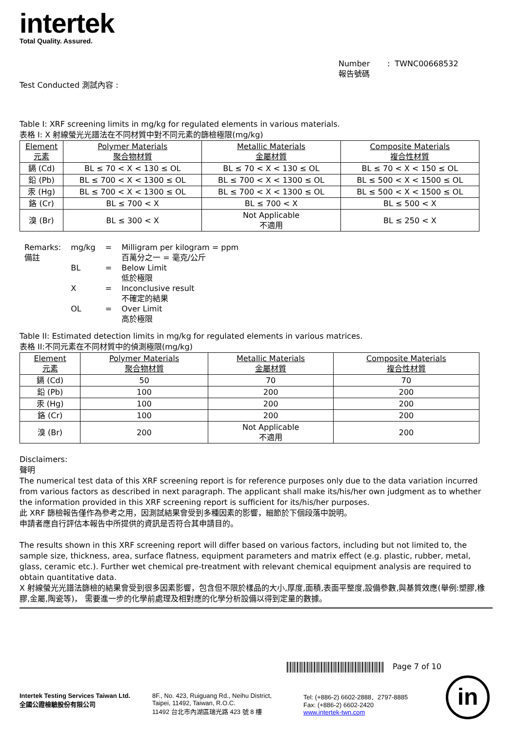intertek
Total Quality. Assured.
Number : TWNC00668532
報告號碼
Test Conducted 測試內容 :
Table I: XRF screening limits in mg/kg for regulated elements in various materials.
表格 I: X 射線螢光光譜法在不同材質中對不同元素的篩檢極限(mg/kg)
| Element 元素 | Polymer Materials 聚合物材質 | Metallic Materials 金屬材質 | Composite Materials 複合性材質 |
| 鎘 (Cd) | BL ≤ 70 < X < 130 ≤ OL | BL ≤ 70 < X < 130 ≤ OL | BL ≤ 70 < X < 150 ≤ OL |
| 鉛 (Pb) | BL ≤ 700 < X < 1300 ≤ OL | BL ≤ 700 < X < 1300 ≤ OL | BL ≤ 500 < X < 1500 ≤ OL |
| 汞 (Hg) | BL ≤ 700 < X < 1300 ≤ OL | BL ≤ 700 < X < 1300 ≤ OL | BL ≤ 500 < X < 1500 ≤ OL |
| 鉻 (Cr) | BL ≤ 700 < X | BL ≤ 700 < X | BL ≤ 500 < X |
| 溴 (Br) | BL ≤ 300 < X | Not Applicable 不適用 | BL ≤ 250 < X |
| Remarks: 備註 | mg/kg | = | Milligram per kilogram = ppm 百萬分之一 = 毫克/公斤 |
| | BL | = | Below Limit 低於極限 |
| | X | = | Inconclusive result 不確定的結果 |
| | OL | = | Over Limit 高於極限 |
Table II: Estimated detection limits in mg/kg for regulated elements in various matrices.
表格 II:不同元素在不同材質中的偵測極限(mg/kg)
| Element 元素 | Polymer Materials 聚合物材質 | Metallic Materials 金屬材質 | Composite Materials 複合性材質 |
| 鎘 (Cd) | 50 | 70 | 70 |
| 鉛 (Pb) | 100 | 200 | 200 |
| 汞 (Hg) | 100 | 200 | 200 |
| 鉻 (Cr) | 100 | 200 | 200 |
| 溴 (Br) | 200 | Not Applicable 不適用 | 200 |
Disclaimers:
聲明
The numerical test data of this XRF screening report is for reference purposes only due to the data variation incurred from various factors as described in next paragraph. The applicant shall make its/his/her own judgment as to whether the information provided in this XRF screening report is sufficient for its/his/her purposes.
此 XRF 篩檢報告僅作為參考之用，因測試結果會受到多種因素的影響，細節於下個段落中說明。
申請者應自行評估本報告中所提供的資訊是否符合其申請目的。
The results shown in this XRF screening report will differ based on various factors, including but not limited to, the sample size, thickness, area, surface flatness, equipment parameters and matrix effect (e.g. plastic, rubber, metal, glass, ceramic etc.). Further wet chemical pre-treatment with relevant chemical equipment analysis are required to obtain quantitative data.
X 射線螢光光譜法篩檢的結果會受到很多因素影響，包含但不限於樣品的大小,厚度,面積,表面平整度,設備參數,與基質效應(舉例:塑膠,橡膠,金屬,陶瓷等)， 需要進一步的化學前處理及相對應的化學分析設備以得到定量的數據。
Page 7 of 10
Intertek Testing Services Taiwan Ltd.
全國公證檢驗股份有限公司
8F., No. 423, Ruiguang Rd., Neihu District,
Taipei, 11492, Taiwan, R.O.C.
11492 台北市內湖區瑞光路 423 號 8 樓
Tel: (+886-2) 6602-2888．2797-8885
Fax: (+886-2) 6602-2420
www.intertek-twn.com
in